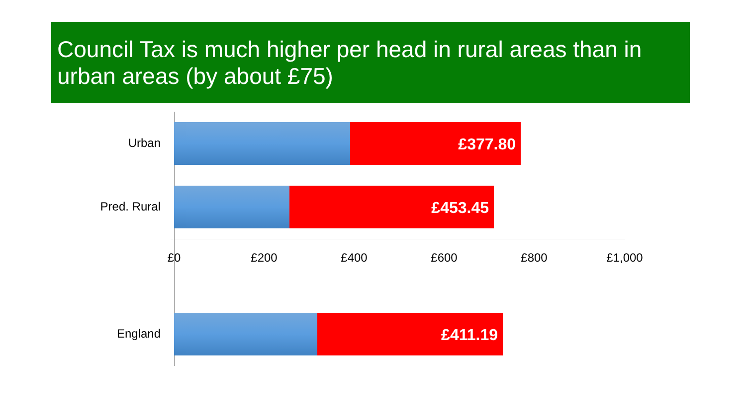Council Tax is much higher per head in rural areas than in urban areas (by about £75)
Urban
£377.80
Pred. Rural
£453.45
England
£411.19
£0 £200 £400 £600 £800 £1,000